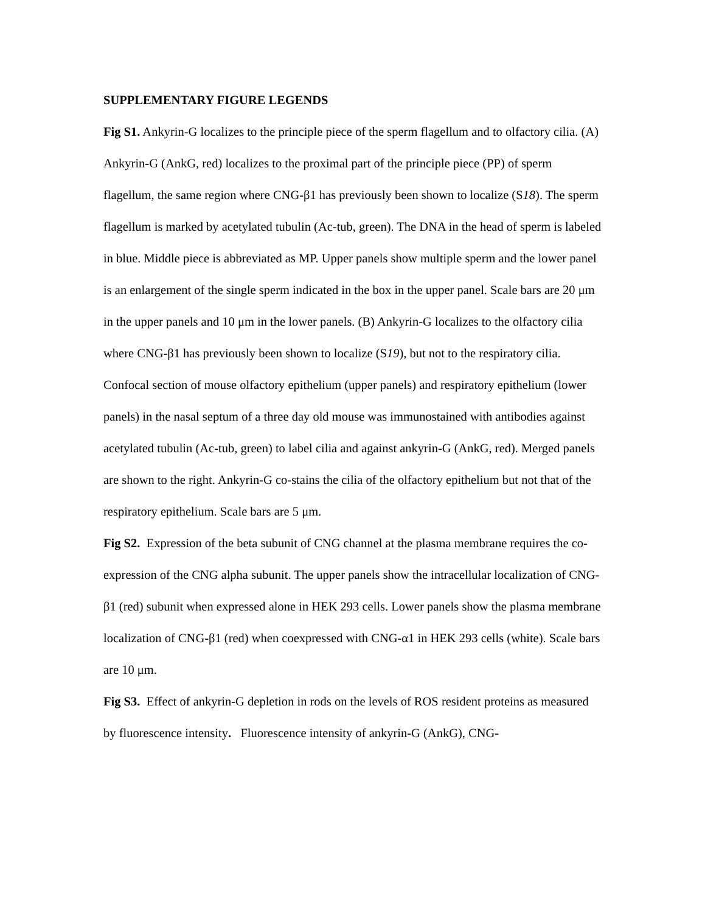SUPPLEMENTARY FIGURE LEGENDS
Fig S1. Ankyrin-G localizes to the principle piece of the sperm flagellum and to olfactory cilia. (A) Ankyrin-G (AnkG, red) localizes to the proximal part of the principle piece (PP) of sperm flagellum, the same region where CNG-β1 has previously been shown to localize (S18). The sperm flagellum is marked by acetylated tubulin (Ac-tub, green). The DNA in the head of sperm is labeled in blue. Middle piece is abbreviated as MP. Upper panels show multiple sperm and the lower panel is an enlargement of the single sperm indicated in the box in the upper panel. Scale bars are 20 μm in the upper panels and 10 μm in the lower panels. (B) Ankyrin-G localizes to the olfactory cilia where CNG-β1 has previously been shown to localize (S19), but not to the respiratory cilia. Confocal section of mouse olfactory epithelium (upper panels) and respiratory epithelium (lower panels) in the nasal septum of a three day old mouse was immunostained with antibodies against acetylated tubulin (Ac-tub, green) to label cilia and against ankyrin-G (AnkG, red). Merged panels are shown to the right. Ankyrin-G co-stains the cilia of the olfactory epithelium but not that of the respiratory epithelium. Scale bars are 5 μm.
Fig S2. Expression of the beta subunit of CNG channel at the plasma membrane requires the co-expression of the CNG alpha subunit. The upper panels show the intracellular localization of CNG-β1 (red) subunit when expressed alone in HEK 293 cells. Lower panels show the plasma membrane localization of CNG-β1 (red) when coexpressed with CNG-α1 in HEK 293 cells (white). Scale bars are 10 μm.
Fig S3. Effect of ankyrin-G depletion in rods on the levels of ROS resident proteins as measured by fluorescence intensity. Fluorescence intensity of ankyrin-G (AnkG), CNG-